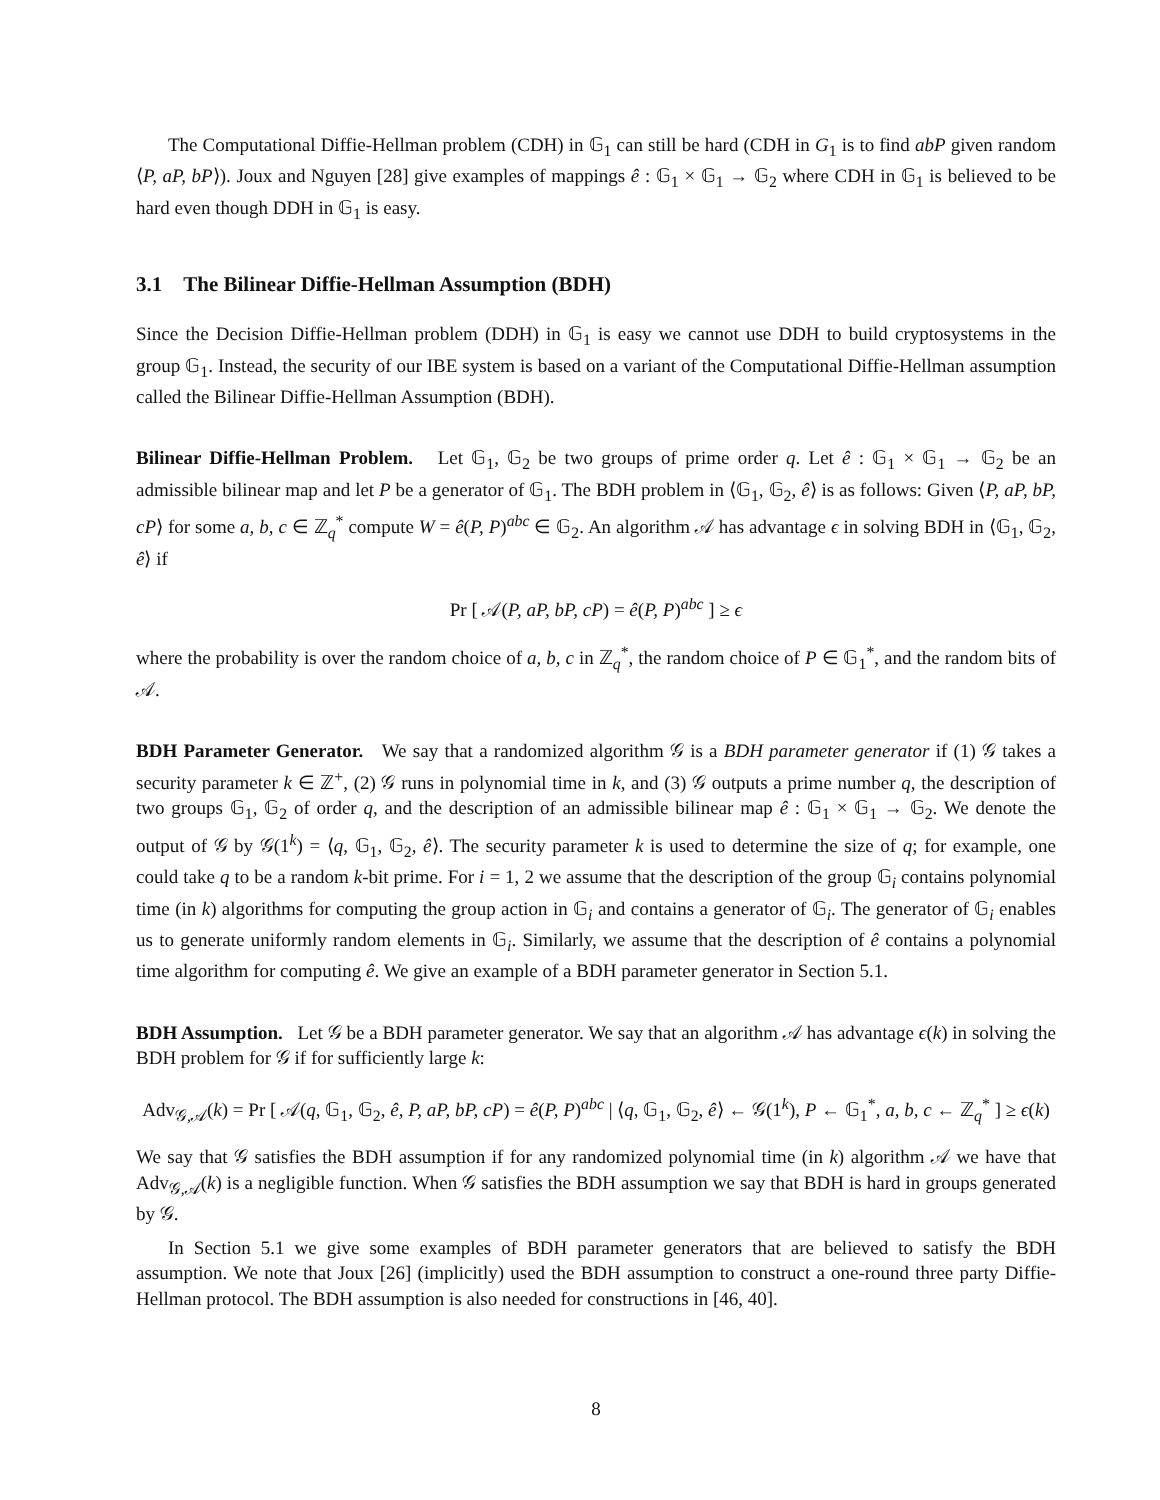The Computational Diffie-Hellman problem (CDH) in 𝔾<sub>1</sub> can still be hard (CDH in G<sub>1</sub> is to find abP given random ⟨P, aP, bP⟩). Joux and Nguyen [28] give examples of mappings ê : 𝔾<sub>1</sub> × 𝔾<sub>1</sub> → 𝔾<sub>2</sub> where CDH in 𝔾<sub>1</sub> is believed to be hard even though DDH in 𝔾<sub>1</sub> is easy.
3.1 The Bilinear Diffie-Hellman Assumption (BDH)
Since the Decision Diffie-Hellman problem (DDH) in 𝔾<sub>1</sub> is easy we cannot use DDH to build cryptosystems in the group 𝔾<sub>1</sub>. Instead, the security of our IBE system is based on a variant of the Computational Diffie-Hellman assumption called the Bilinear Diffie-Hellman Assumption (BDH).
Bilinear Diffie-Hellman Problem. Let 𝔾<sub>1</sub>, 𝔾<sub>2</sub> be two groups of prime order q. Let ê : 𝔾<sub>1</sub> × 𝔾<sub>1</sub> → 𝔾<sub>2</sub> be an admissible bilinear map and let P be a generator of 𝔾<sub>1</sub>. The BDH problem in ⟨𝔾<sub>1</sub>, 𝔾<sub>2</sub>, ê⟩ is as follows: Given ⟨P, aP, bP, cP⟩ for some a, b, c ∈ ℤ<sub>q</sub><sup>*</sup> compute W = ê(P, P)<sup>abc</sup> ∈ 𝔾<sub>2</sub>. An algorithm 𝒜 has advantage ϵ in solving BDH in ⟨𝔾<sub>1</sub>, 𝔾<sub>2</sub>, ê⟩ if
Pr [ 𝒜(P, aP, bP, cP) = ê(P, P)<sup>abc</sup> ] ≥ ϵ
where the probability is over the random choice of a, b, c in ℤ<sub>q</sub><sup>*</sup>, the random choice of P ∈ 𝔾<sub>1</sub><sup>*</sup>, and the random bits of 𝒜.
BDH Parameter Generator. We say that a randomized algorithm 𝒢 is a BDH parameter generator if (1) 𝒢 takes a security parameter k ∈ ℤ<sup>+</sup>, (2) 𝒢 runs in polynomial time in k, and (3) 𝒢 outputs a prime number q, the description of two groups 𝔾<sub>1</sub>, 𝔾<sub>2</sub> of order q, and the description of an admissible bilinear map ê : 𝔾<sub>1</sub> × 𝔾<sub>1</sub> → 𝔾<sub>2</sub>. We denote the output of 𝒢 by 𝒢(1<sup>k</sup>) = ⟨q, 𝔾<sub>1</sub>, 𝔾<sub>2</sub>, ê⟩. The security parameter k is used to determine the size of q; for example, one could take q to be a random k-bit prime. For i = 1, 2 we assume that the description of the group 𝔾<sub>i</sub> contains polynomial time (in k) algorithms for computing the group action in 𝔾<sub>i</sub> and contains a generator of 𝔾<sub>i</sub>. The generator of 𝔾<sub>i</sub> enables us to generate uniformly random elements in 𝔾<sub>i</sub>. Similarly, we assume that the description of ê contains a polynomial time algorithm for computing ê. We give an example of a BDH parameter generator in Section 5.1.
BDH Assumption. Let 𝒢 be a BDH parameter generator. We say that an algorithm 𝒜 has advantage ϵ(k) in solving the BDH problem for 𝒢 if for sufficiently large k:
Adv<sub>𝒢,𝒜</sub>(k) = Pr [ 𝒜(q, 𝔾<sub>1</sub>, 𝔾<sub>2</sub>, ê, P, aP, bP, cP) = ê(P, P)<sup>abc</sup> | ⟨q, 𝔾<sub>1</sub>, 𝔾<sub>2</sub>, ê⟩ ← 𝒢(1<sup>k</sup>), P ← 𝔾<sub>1</sub><sup>*</sup>, a, b, c ← ℤ<sub>q</sub><sup>*</sup> ] ≥ ϵ(k)
We say that 𝒢 satisfies the BDH assumption if for any randomized polynomial time (in k) algorithm 𝒜 we have that Adv<sub>𝒢,𝒜</sub>(k) is a negligible function. When 𝒢 satisfies the BDH assumption we say that BDH is hard in groups generated by 𝒢.
In Section 5.1 we give some examples of BDH parameter generators that are believed to satisfy the BDH assumption. We note that Joux [26] (implicitly) used the BDH assumption to construct a one-round three party Diffie-Hellman protocol. The BDH assumption is also needed for constructions in [46, 40].
8